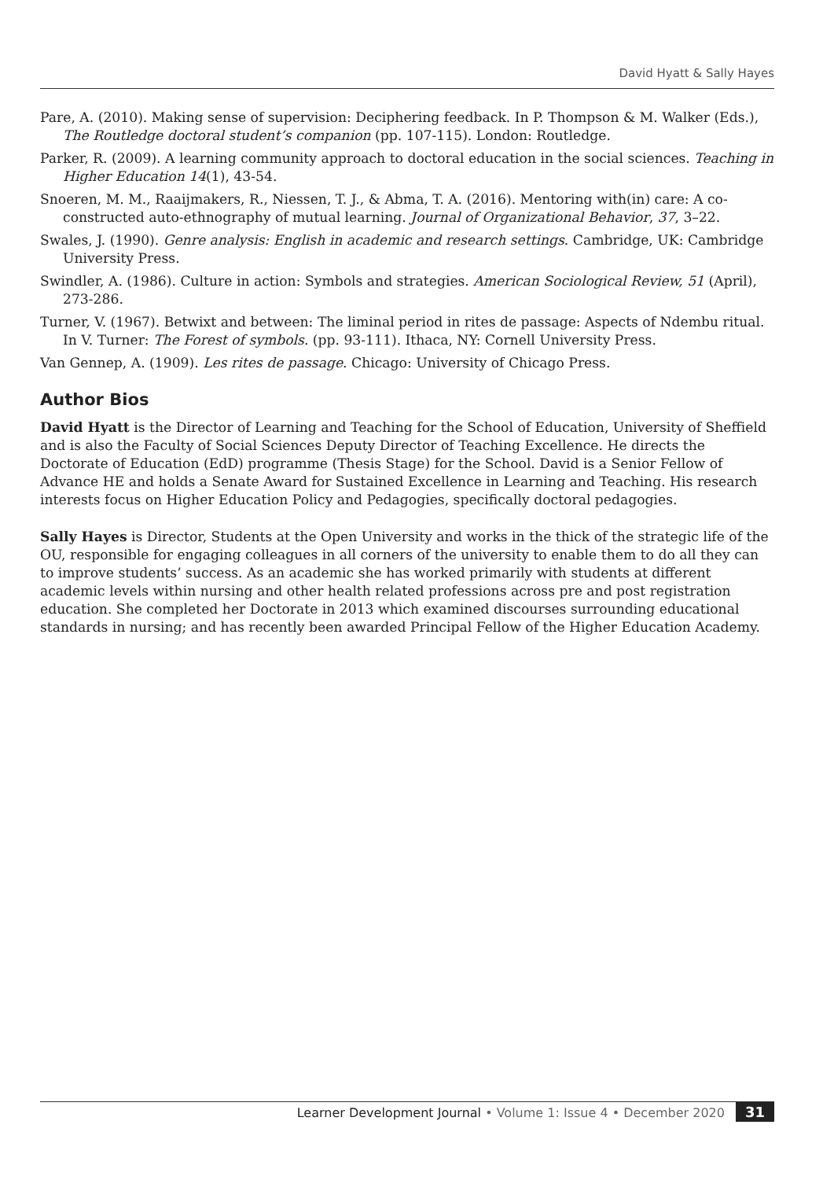David Hyatt & Sally Hayes
Pare, A. (2010). Making sense of supervision: Deciphering feedback. In P. Thompson & M. Walker (Eds.), The Routledge doctoral student’s companion (pp. 107-115). London: Routledge.
Parker, R. (2009). A learning community approach to doctoral education in the social sciences. Teaching in Higher Education 14(1), 43-54.
Snoeren, M. M., Raaijmakers, R., Niessen, T. J., & Abma, T. A. (2016). Mentoring with(in) care: A co-constructed auto-ethnography of mutual learning. Journal of Organizational Behavior, 37, 3–22.
Swales, J. (1990). Genre analysis: English in academic and research settings. Cambridge, UK: Cambridge University Press.
Swindler, A. (1986). Culture in action: Symbols and strategies. American Sociological Review, 51 (April), 273-286.
Turner, V. (1967). Betwixt and between: The liminal period in rites de passage: Aspects of Ndembu ritual. In V. Turner: The Forest of symbols. (pp. 93-111). Ithaca, NY: Cornell University Press.
Van Gennep, A. (1909). Les rites de passage. Chicago: University of Chicago Press.
Author Bios
David Hyatt is the Director of Learning and Teaching for the School of Education, University of Sheffield and is also the Faculty of Social Sciences Deputy Director of Teaching Excellence. He directs the Doctorate of Education (EdD) programme (Thesis Stage) for the School. David is a Senior Fellow of Advance HE and holds a Senate Award for Sustained Excellence in Learning and Teaching. His research interests focus on Higher Education Policy and Pedagogies, specifically doctoral pedagogies.
Sally Hayes is Director, Students at the Open University and works in the thick of the strategic life of the OU, responsible for engaging colleagues in all corners of the university to enable them to do all they can to improve students’ success. As an academic she has worked primarily with students at different academic levels within nursing and other health related professions across pre and post registration education. She completed her Doctorate in 2013 which examined discourses surrounding educational standards in nursing; and has recently been awarded Principal Fellow of the Higher Education Academy.
Learner Development Journal • Volume 1: Issue 4 • December 2020 31